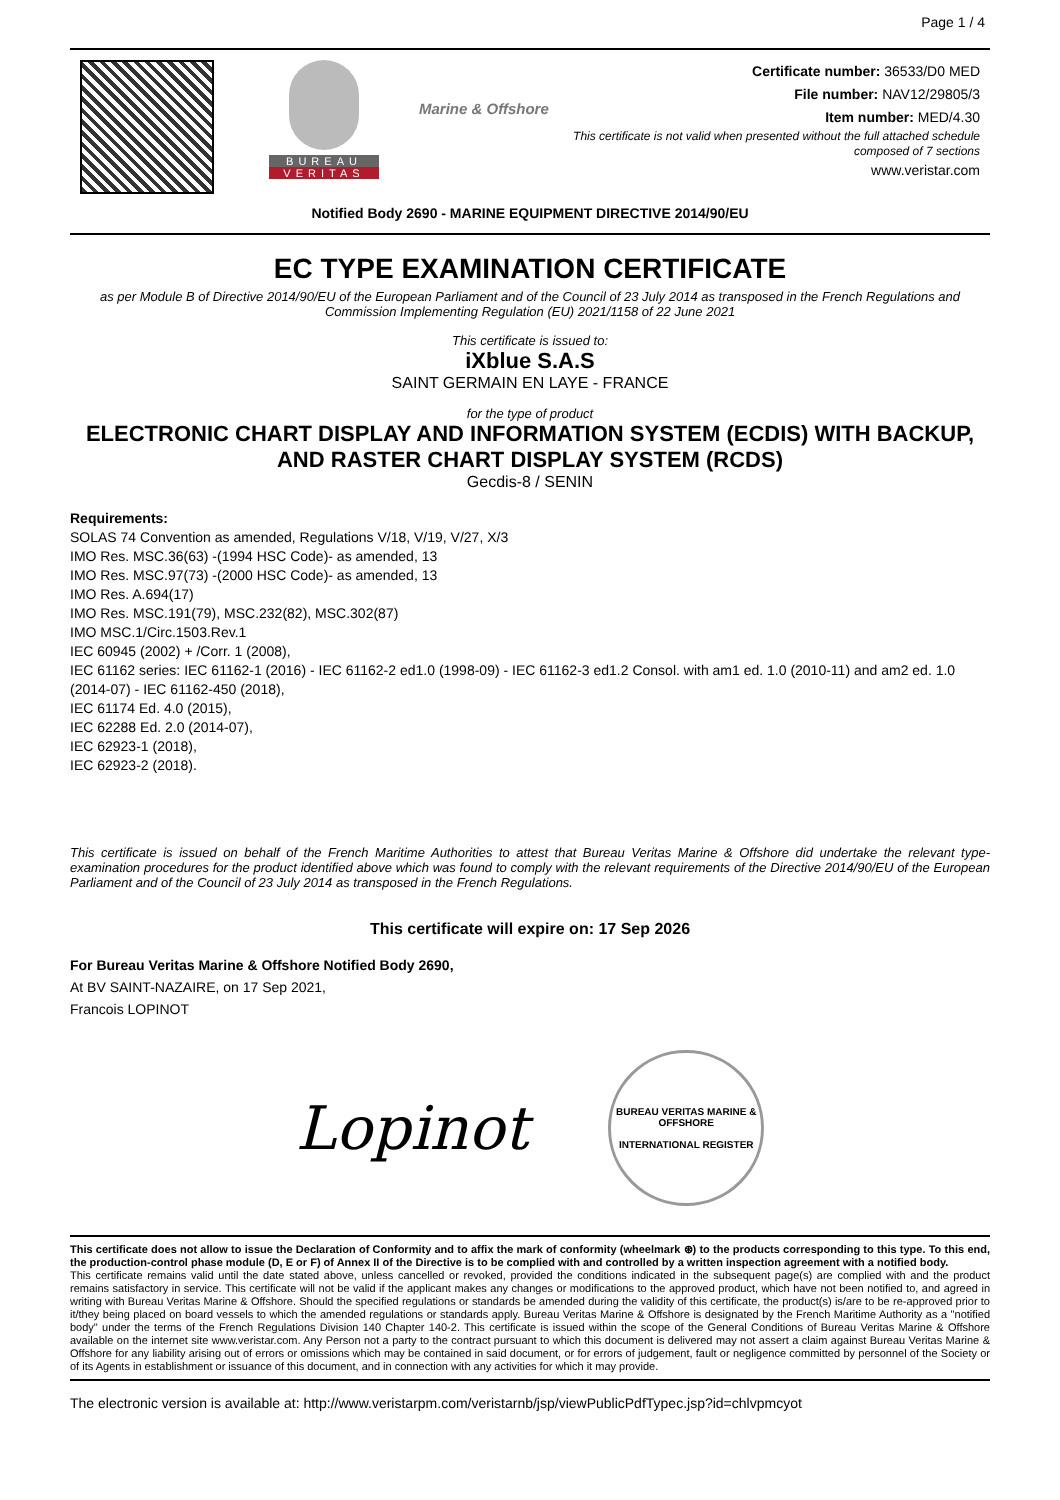Page 1 / 4
BUREAU
VERITAS
Marine & Offshore
Certificate number: 36533/D0 MED
File number: NAV12/29805/3
Item number: MED/4.30
This certificate is not valid when presented without the full attached schedule
composed of 7 sections
www.veristar.com
Notified Body 2690 - MARINE EQUIPMENT DIRECTIVE 2014/90/EU
EC TYPE EXAMINATION CERTIFICATE
as per Module B of Directive 2014/90/EU of the European Parliament and of the Council of 23 July 2014 as transposed in the French Regulations and Commission Implementing Regulation (EU) 2021/1158 of 22 June 2021
This certificate is issued to:
iXblue S.A.S
SAINT GERMAIN EN LAYE - FRANCE
for the type of product
ELECTRONIC CHART DISPLAY AND INFORMATION SYSTEM (ECDIS) WITH BACKUP, AND RASTER CHART DISPLAY SYSTEM (RCDS)
Gecdis-8 / SENIN
Requirements:
SOLAS 74 Convention as amended, Regulations V/18, V/19, V/27, X/3
IMO Res. MSC.36(63) -(1994 HSC Code)- as amended, 13
IMO Res. MSC.97(73) -(2000 HSC Code)- as amended, 13
IMO Res. A.694(17)
IMO Res. MSC.191(79), MSC.232(82), MSC.302(87)
IMO MSC.1/Circ.1503.Rev.1
IEC 60945 (2002) + /Corr. 1 (2008),
IEC 61162 series: IEC 61162-1 (2016) - IEC 61162-2 ed1.0 (1998-09) - IEC 61162-3 ed1.2 Consol. with am1 ed. 1.0 (2010-11) and am2 ed. 1.0 (2014-07) - IEC 61162-450 (2018),
IEC 61174 Ed. 4.0 (2015),
IEC 62288 Ed. 2.0 (2014-07),
IEC 62923-1 (2018),
IEC 62923-2 (2018).
This certificate is issued on behalf of the French Maritime Authorities to attest that Bureau Veritas Marine & Offshore did undertake the relevant type-examination procedures for the product identified above which was found to comply with the relevant requirements of the Directive 2014/90/EU of the European Parliament and of the Council of 23 July 2014 as transposed in the French Regulations.
This certificate will expire on: 17 Sep 2026
For Bureau Veritas Marine & Offshore Notified Body 2690,
At BV SAINT-NAZAIRE, on 17 Sep 2021,
Francois LOPINOT
Lopinot
BUREAU VERITAS MARINE & OFFSHORE
INTERNATIONAL REGISTER
This certificate does not allow to issue the Declaration of Conformity and to affix the mark of conformity (wheelmark ⊛) to the products corresponding to this type. To this end, the production-control phase module (D, E or F) of Annex II of the Directive is to be complied with and controlled by a written inspection agreement with a notified body.
This certificate remains valid until the date stated above, unless cancelled or revoked, provided the conditions indicated in the subsequent page(s) are complied with and the product remains satisfactory in service. This certificate will not be valid if the applicant makes any changes or modifications to the approved product, which have not been notified to, and agreed in writing with Bureau Veritas Marine & Offshore. Should the specified regulations or standards be amended during the validity of this certificate, the product(s) is/are to be re-approved prior to it/they being placed on board vessels to which the amended regulations or standards apply. Bureau Veritas Marine & Offshore is designated by the French Maritime Authority as a "notified body" under the terms of the French Regulations Division 140 Chapter 140-2. This certificate is issued within the scope of the General Conditions of Bureau Veritas Marine & Offshore available on the internet site www.veristar.com. Any Person not a party to the contract pursuant to which this document is delivered may not assert a claim against Bureau Veritas Marine & Offshore for any liability arising out of errors or omissions which may be contained in said document, or for errors of judgement, fault or negligence committed by personnel of the Society or of its Agents in establishment or issuance of this document, and in connection with any activities for which it may provide.
The electronic version is available at: http://www.veristarpm.com/veristarnb/jsp/viewPublicPdfTypec.jsp?id=chlvpmcyot